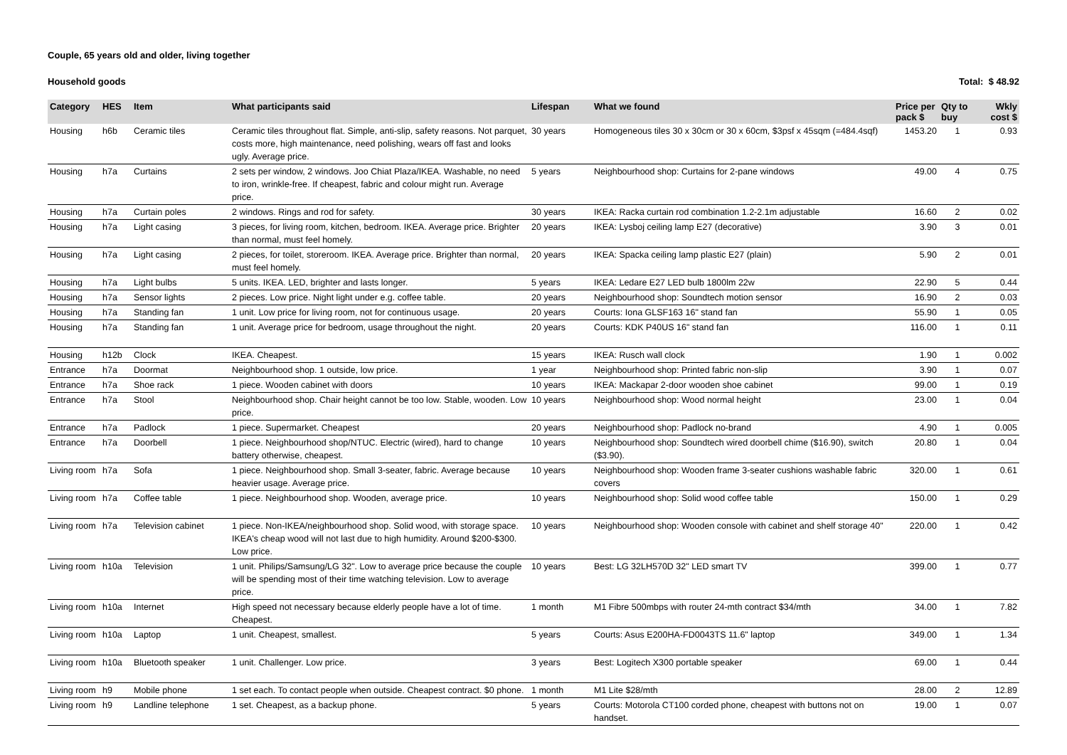Couple, 65 years old and older, living together
Household goods Total: $ 48.92
| Category | HES | Item | What participants said | Lifespan | What we found | Price per pack $ | Qty to buy | Wkly cost $ |
| --- | --- | --- | --- | --- | --- | --- | --- | --- |
| Housing | h6b | Ceramic tiles | Ceramic tiles throughout flat. Simple, anti-slip, safety reasons. Not parquet, costs more, high maintenance, need polishing, wears off fast and looks ugly. Average price. | 30 years | Homogeneous tiles 30 x 30cm or 30 x 60cm, $3psf x 45sqm (=484.4sqf) | 1453.20 | 1 | 0.93 |
| Housing | h7a | Curtains | 2 sets per window, 2 windows. Joo Chiat Plaza/IKEA. Washable, no need to iron, wrinkle-free. If cheapest, fabric and colour might run. Average price. | 5 years | Neighbourhood shop: Curtains for 2-pane windows | 49.00 | 4 | 0.75 |
| Housing | h7a | Curtain poles | 2 windows. Rings and rod for safety. | 30 years | IKEA: Racka curtain rod combination 1.2-2.1m adjustable | 16.60 | 2 | 0.02 |
| Housing | h7a | Light casing | 3 pieces, for living room, kitchen, bedroom. IKEA. Average price. Brighter than normal, must feel homely. | 20 years | IKEA: Lysboj ceiling lamp E27 (decorative) | 3.90 | 3 | 0.01 |
| Housing | h7a | Light casing | 2 pieces, for toilet, storeroom. IKEA. Average price. Brighter than normal, must feel homely. | 20 years | IKEA: Spacka ceiling lamp plastic E27 (plain) | 5.90 | 2 | 0.01 |
| Housing | h7a | Light bulbs | 5 units. IKEA. LED, brighter and lasts longer. | 5 years | IKEA: Ledare E27 LED bulb 1800lm 22w | 22.90 | 5 | 0.44 |
| Housing | h7a | Sensor lights | 2 pieces. Low price. Night light under e.g. coffee table. | 20 years | Neighbourhood shop: Soundtech motion sensor | 16.90 | 2 | 0.03 |
| Housing | h7a | Standing fan | 1 unit. Low price for living room, not for continuous usage. | 20 years | Courts: Iona GLSF163 16" stand fan | 55.90 | 1 | 0.05 |
| Housing | h7a | Standing fan | 1 unit. Average price for bedroom, usage throughout the night. | 20 years | Courts: KDK P40US 16" stand fan | 116.00 | 1 | 0.11 |
| Housing | h12b | Clock | IKEA. Cheapest. | 15 years | IKEA: Rusch wall clock | 1.90 | 1 | 0.002 |
| Entrance | h7a | Doormat | Neighbourhood shop. 1 outside, low price. | 1 year | Neighbourhood shop: Printed fabric non-slip | 3.90 | 1 | 0.07 |
| Entrance | h7a | Shoe rack | 1 piece. Wooden cabinet with doors | 10 years | IKEA: Mackapar 2-door wooden shoe cabinet | 99.00 | 1 | 0.19 |
| Entrance | h7a | Stool | Neighbourhood shop. Chair height cannot be too low. Stable, wooden. Low price. | 10 years | Neighbourhood shop: Wood normal height | 23.00 | 1 | 0.04 |
| Entrance | h7a | Padlock | 1 piece. Supermarket. Cheapest | 20 years | Neighbourhood shop: Padlock no-brand | 4.90 | 1 | 0.005 |
| Entrance | h7a | Doorbell | 1 piece. Neighbourhood shop/NTUC. Electric (wired), hard to change battery otherwise, cheapest. | 10 years | Neighbourhood shop: Soundtech wired doorbell chime ($16.90), switch ($3.90). | 20.80 | 1 | 0.04 |
| Living room | h7a | Sofa | 1 piece. Neighbourhood shop. Small 3-seater, fabric. Average because heavier usage. Average price. | 10 years | Neighbourhood shop: Wooden frame 3-seater cushions washable fabric covers | 320.00 | 1 | 0.61 |
| Living room | h7a | Coffee table | 1 piece. Neighbourhood shop. Wooden, average price. | 10 years | Neighbourhood shop: Solid wood coffee table | 150.00 | 1 | 0.29 |
| Living room | h7a | Television cabinet | 1 piece. Non-IKEA/neighbourhood shop. Solid wood, with storage space. IKEA's cheap wood will not last due to high humidity. Around $200-$300. Low price. | 10 years | Neighbourhood shop: Wooden console with cabinet and shelf storage 40" | 220.00 | 1 | 0.42 |
| Living room | h10a | Television | 1 unit. Philips/Samsung/LG 32". Low to average price because the couple will be spending most of their time watching television. Low to average price. | 10 years | Best: LG 32LH570D 32" LED smart TV | 399.00 | 1 | 0.77 |
| Living room | h10a | Internet | High speed not necessary because elderly people have a lot of time. Cheapest. | 1 month | M1 Fibre 500mbps with router 24-mth contract $34/mth | 34.00 | 1 | 7.82 |
| Living room | h10a | Laptop | 1 unit. Cheapest, smallest. | 5 years | Courts: Asus E200HA-FD0043TS 11.6" laptop | 349.00 | 1 | 1.34 |
| Living room | h10a | Bluetooth speaker | 1 unit. Challenger. Low price. | 3 years | Best: Logitech X300 portable speaker | 69.00 | 1 | 0.44 |
| Living room | h9 | Mobile phone | 1 set each. To contact people when outside. Cheapest contract. $0 phone. | 1 month | M1 Lite $28/mth | 28.00 | 2 | 12.89 |
| Living room | h9 | Landline telephone | 1 set. Cheapest, as a backup phone. | 5 years | Courts: Motorola CT100 corded phone, cheapest with buttons not on handset. | 19.00 | 1 | 0.07 |